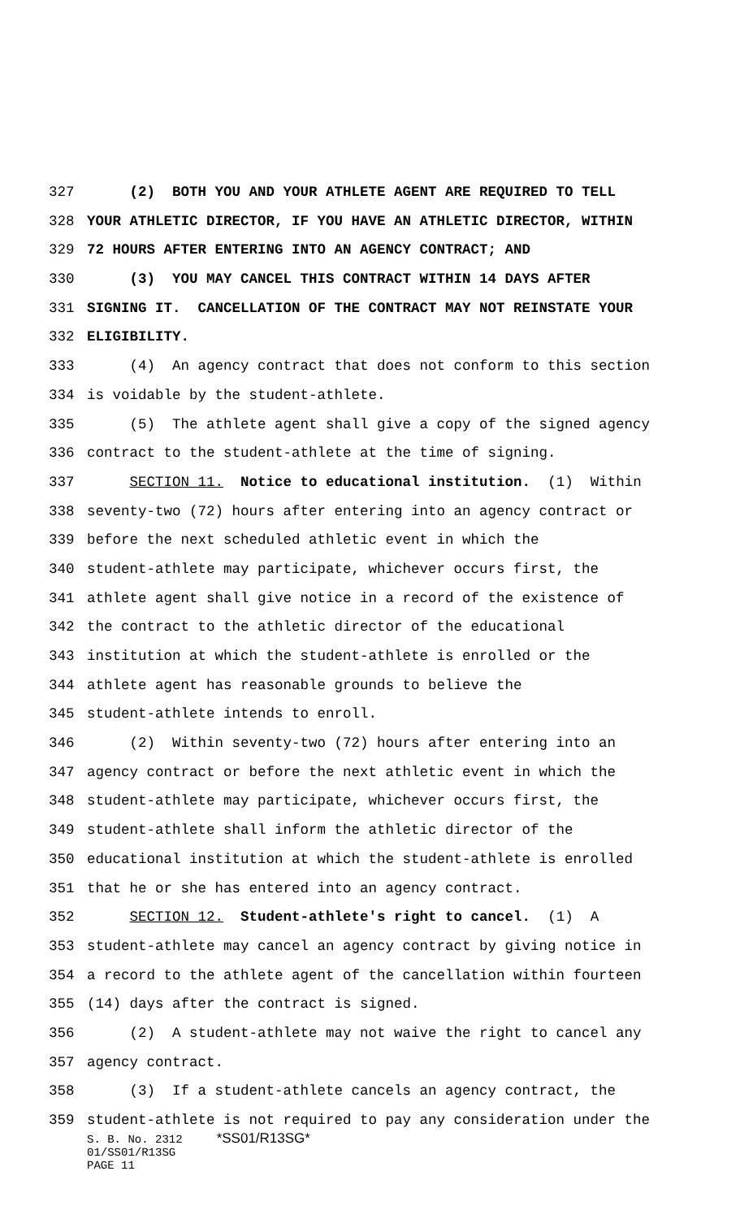327 (2) BOTH YOU AND YOUR ATHLETE AGENT ARE REQUIRED TO TELL
328 YOUR ATHLETIC DIRECTOR, IF YOU HAVE AN ATHLETIC DIRECTOR, WITHIN
329 72 HOURS AFTER ENTERING INTO AN AGENCY CONTRACT; AND
330 (3) YOU MAY CANCEL THIS CONTRACT WITHIN 14 DAYS AFTER
331 SIGNING IT. CANCELLATION OF THE CONTRACT MAY NOT REINSTATE YOUR
332 ELIGIBILITY.
333 (4) An agency contract that does not conform to this section
334 is voidable by the student-athlete.
335 (5) The athlete agent shall give a copy of the signed agency
336 contract to the student-athlete at the time of signing.
337 SECTION 11. Notice to educational institution. (1) Within
338 seventy-two (72) hours after entering into an agency contract or
339 before the next scheduled athletic event in which the
340 student-athlete may participate, whichever occurs first, the
341 athlete agent shall give notice in a record of the existence of
342 the contract to the athletic director of the educational
343 institution at which the student-athlete is enrolled or the
344 athlete agent has reasonable grounds to believe the
345 student-athlete intends to enroll.
346 (2) Within seventy-two (72) hours after entering into an
347 agency contract or before the next athletic event in which the
348 student-athlete may participate, whichever occurs first, the
349 student-athlete shall inform the athletic director of the
350 educational institution at which the student-athlete is enrolled
351 that he or she has entered into an agency contract.
352 SECTION 12. Student-athlete's right to cancel. (1) A
353 student-athlete may cancel an agency contract by giving notice in
354 a record to the athlete agent of the cancellation within fourteen
355 (14) days after the contract is signed.
356 (2) A student-athlete may not waive the right to cancel any
357 agency contract.
358 (3) If a student-athlete cancels an agency contract, the
359 student-athlete is not required to pay any consideration under the
S. B. No. 2312 *SS01/R13SG*
01/SS01/R13SG
PAGE 11